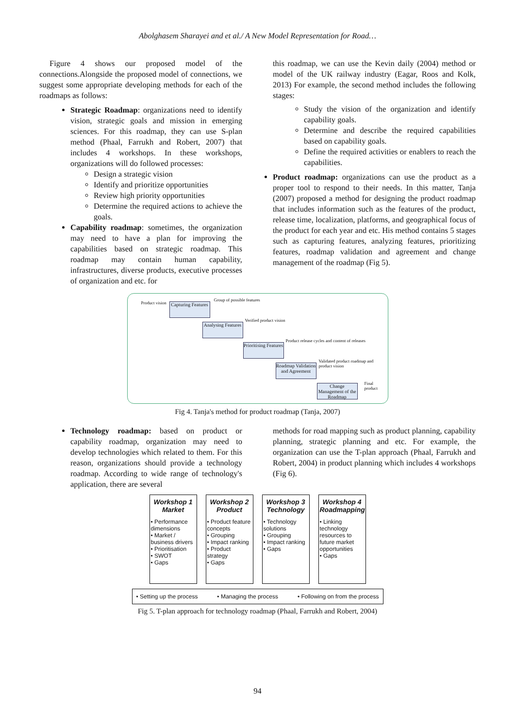Abolghasem Sharayei and et al./ A New Model Representation for Road…
Figure 4 shows our proposed model of the connections.Alongside the proposed model of connections, we suggest some appropriate developing methods for each of the roadmaps as follows:
Strategic Roadmap: organizations need to identify vision, strategic goals and mission in emerging sciences. For this roadmap, they can use S-plan method (Phaal, Farrukh and Robert, 2007) that includes 4 workshops. In these workshops, organizations will do followed processes:
Design a strategic vision
Identify and prioritize opportunities
Review high priority opportunities
Determine the required actions to achieve the goals.
Capability roadmap: sometimes, the organization may need to have a plan for improving the capabilities based on strategic roadmap. This roadmap may contain human capability, infrastructures, diverse products, executive processes of organization and etc. for
this roadmap, we can use the Kevin daily (2004) method or model of the UK railway industry (Eagar, Roos and Kolk, 2013) For example, the second method includes the following stages:
Study the vision of the organization and identify capability goals.
Determine and describe the required capabilities based on capability goals.
Define the required activities or enablers to reach the capabilities.
Product roadmap: organizations can use the product as a proper tool to respond to their needs. In this matter, Tanja (2007) proposed a method for designing the product roadmap that includes information such as the features of the product, release time, localization, platforms, and geographical focus of the product for each year and etc. His method contains 5 stages such as capturing features, analyzing features, prioritizing features, roadmap validation and agreement and change management of the roadmap (Fig 5).
Capturing Features
Analysing Features
Prioritising Features
Roadmap Validation and Agreement
Change Management of the Roadmap
Product vision
Group of possible features
Verified product vision
Product release cycles and content of releases
Validated product roadmap and product vision
Final product
Fig 4. Tanja's method for product roadmap (Tanja, 2007)
Technology roadmap: based on product or capability roadmap, organization may need to develop technologies which related to them. For this reason, organizations should provide a technology roadmap. According to wide range of technology's application, there are several
methods for road mapping such as product planning, capability planning, strategic planning and etc. For example, the organization can use the T-plan approach (Phaal, Farrukh and Robert, 2004) in product planning which includes 4 workshops (Fig 6).
Workshop 1
Market
• Performance dimensions
• Market / business drivers
• Prioritisation
• SWOT
• Gaps
Workshop 2
Product
• Product feature concepts
• Grouping
• Impact ranking
• Product strategy
• Gaps
Workshop 3
Technology
• Technology solutions
• Grouping
• Impact ranking
• Gaps
Workshop 4
Roadmapping
• Linking technology resources to future market opportunities
• Gaps
• Setting up the process • Managing the process • Following on from the process
Fig 5. T-plan approach for technology roadmap (Phaal, Farrukh and Robert, 2004)
94